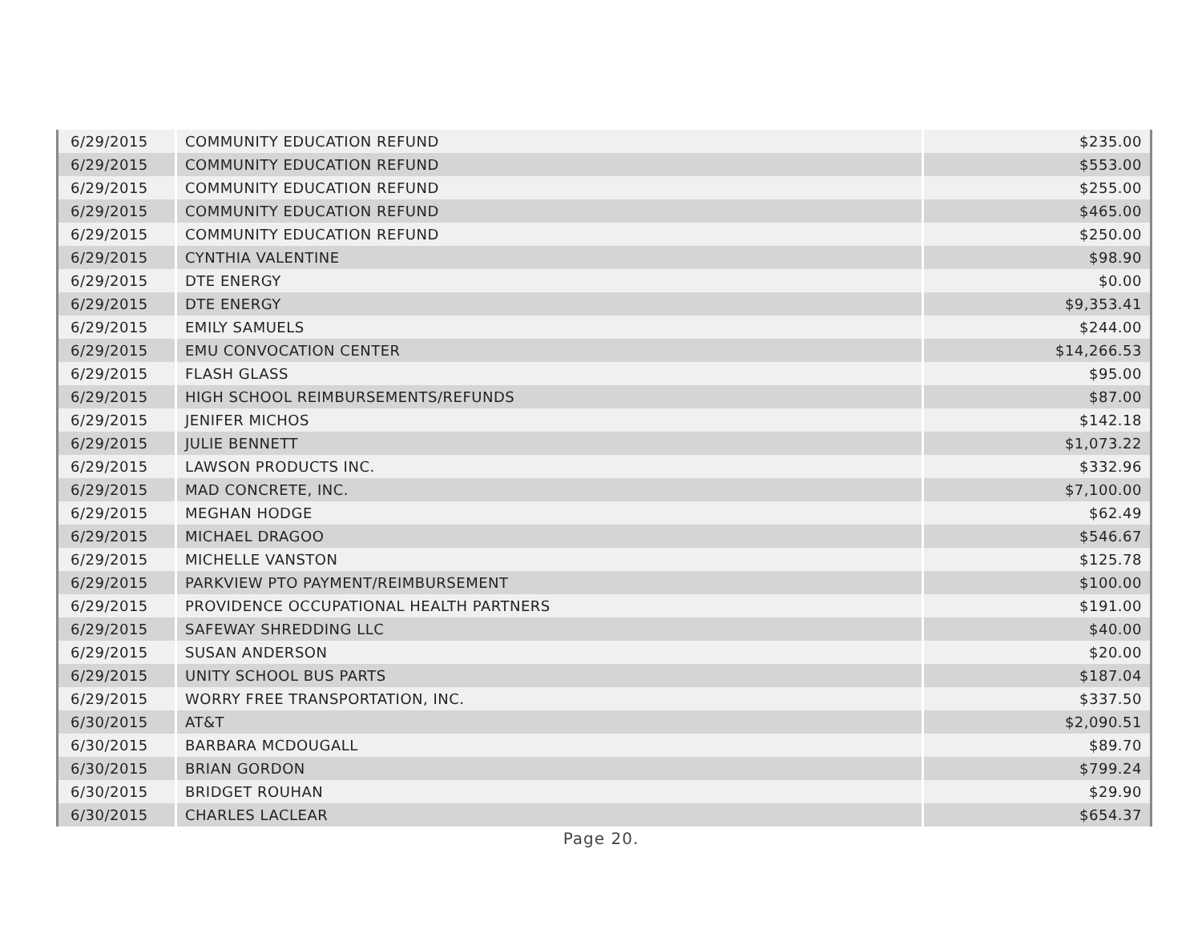| 6/29/2015 | COMMUNITY EDUCATION REFUND | $235.00 |
| 6/29/2015 | COMMUNITY EDUCATION REFUND | $553.00 |
| 6/29/2015 | COMMUNITY EDUCATION REFUND | $255.00 |
| 6/29/2015 | COMMUNITY EDUCATION REFUND | $465.00 |
| 6/29/2015 | COMMUNITY EDUCATION REFUND | $250.00 |
| 6/29/2015 | CYNTHIA VALENTINE | $98.90 |
| 6/29/2015 | DTE ENERGY | $0.00 |
| 6/29/2015 | DTE ENERGY | $9,353.41 |
| 6/29/2015 | EMILY SAMUELS | $244.00 |
| 6/29/2015 | EMU CONVOCATION CENTER | $14,266.53 |
| 6/29/2015 | FLASH GLASS | $95.00 |
| 6/29/2015 | HIGH SCHOOL REIMBURSEMENTS/REFUNDS | $87.00 |
| 6/29/2015 | JENIFER MICHOS | $142.18 |
| 6/29/2015 | JULIE BENNETT | $1,073.22 |
| 6/29/2015 | LAWSON PRODUCTS INC. | $332.96 |
| 6/29/2015 | MAD CONCRETE, INC. | $7,100.00 |
| 6/29/2015 | MEGHAN HODGE | $62.49 |
| 6/29/2015 | MICHAEL DRAGOO | $546.67 |
| 6/29/2015 | MICHELLE VANSTON | $125.78 |
| 6/29/2015 | PARKVIEW PTO PAYMENT/REIMBURSEMENT | $100.00 |
| 6/29/2015 | PROVIDENCE OCCUPATIONAL HEALTH PARTNERS | $191.00 |
| 6/29/2015 | SAFEWAY SHREDDING LLC | $40.00 |
| 6/29/2015 | SUSAN ANDERSON | $20.00 |
| 6/29/2015 | UNITY SCHOOL BUS PARTS | $187.04 |
| 6/29/2015 | WORRY FREE TRANSPORTATION, INC. | $337.50 |
| 6/30/2015 | AT&T | $2,090.51 |
| 6/30/2015 | BARBARA MCDOUGALL | $89.70 |
| 6/30/2015 | BRIAN GORDON | $799.24 |
| 6/30/2015 | BRIDGET ROUHAN | $29.90 |
| 6/30/2015 | CHARLES LACLEAR | $654.37 |
Page 20.